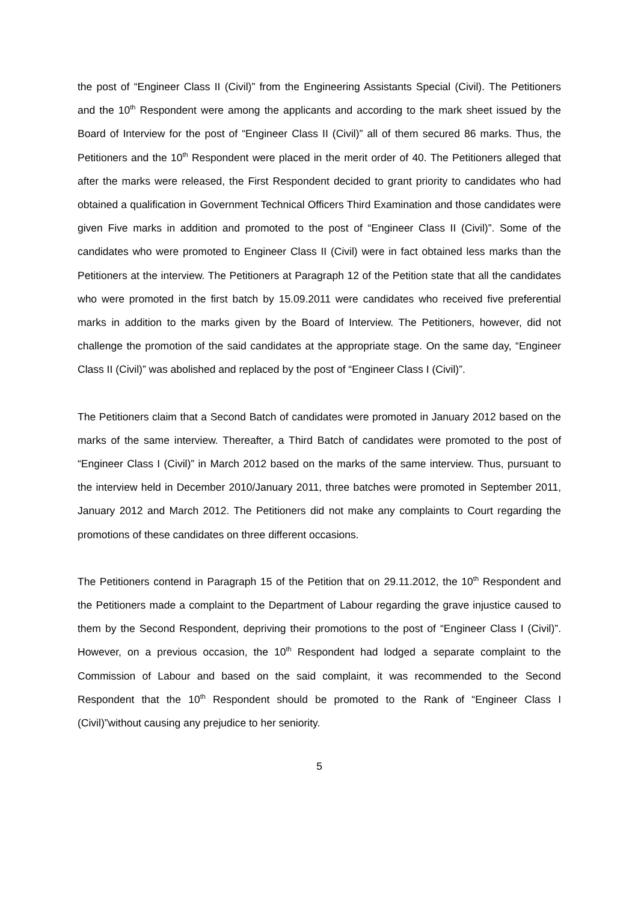the post of “Engineer Class II (Civil)” from the Engineering Assistants Special (Civil). The Petitioners and the 10<sup>th</sup> Respondent were among the applicants and according to the mark sheet issued by the Board of Interview for the post of “Engineer Class II (Civil)” all of them secured 86 marks. Thus, the Petitioners and the 10<sup>th</sup> Respondent were placed in the merit order of 40. The Petitioners alleged that after the marks were released, the First Respondent decided to grant priority to candidates who had obtained a qualification in Government Technical Officers Third Examination and those candidates were given Five marks in addition and promoted to the post of “Engineer Class II (Civil)”. Some of the candidates who were promoted to Engineer Class II (Civil) were in fact obtained less marks than the Petitioners at the interview. The Petitioners at Paragraph 12 of the Petition state that all the candidates who were promoted in the first batch by 15.09.2011 were candidates who received five preferential marks in addition to the marks given by the Board of Interview. The Petitioners, however, did not challenge the promotion of the said candidates at the appropriate stage. On the same day, “Engineer Class II (Civil)” was abolished and replaced by the post of “Engineer Class I (Civil)”.
The Petitioners claim that a Second Batch of candidates were promoted in January 2012 based on the marks of the same interview. Thereafter, a Third Batch of candidates were promoted to the post of “Engineer Class I (Civil)” in March 2012 based on the marks of the same interview. Thus, pursuant to the interview held in December 2010/January 2011, three batches were promoted in September 2011, January 2012 and March 2012. The Petitioners did not make any complaints to Court regarding the promotions of these candidates on three different occasions.
The Petitioners contend in Paragraph 15 of the Petition that on 29.11.2012, the 10<sup>th</sup> Respondent and the Petitioners made a complaint to the Department of Labour regarding the grave injustice caused to them by the Second Respondent, depriving their promotions to the post of “Engineer Class I (Civil)”. However, on a previous occasion, the 10<sup>th</sup> Respondent had lodged a separate complaint to the Commission of Labour and based on the said complaint, it was recommended to the Second Respondent that the 10<sup>th</sup> Respondent should be promoted to the Rank of “Engineer Class I (Civil)”without causing any prejudice to her seniority.
5